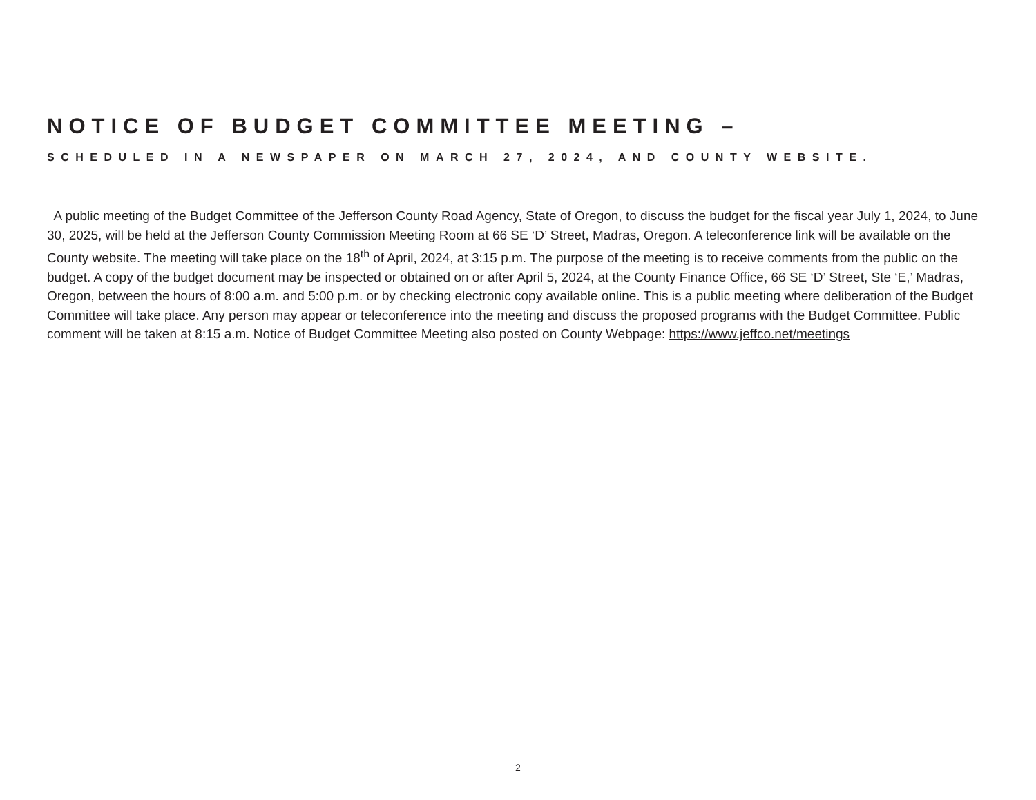NOTICE OF BUDGET COMMITTEE MEETING –
SCHEDULED IN A NEWSPAPER ON MARCH 27, 2024, AND COUNTY WEBSITE.
A public meeting of the Budget Committee of the Jefferson County Road Agency, State of Oregon, to discuss the budget for the fiscal year July 1, 2024, to June 30, 2025, will be held at the Jefferson County Commission Meeting Room at 66 SE ‘D’ Street, Madras, Oregon. A teleconference link will be available on the County website. The meeting will take place on the 18<sup>th</sup> of April, 2024, at 3:15 p.m. The purpose of the meeting is to receive comments from the public on the budget. A copy of the budget document may be inspected or obtained on or after April 5, 2024, at the County Finance Office, 66 SE ‘D’ Street, Ste ‘E,’ Madras, Oregon, between the hours of 8:00 a.m. and 5:00 p.m. or by checking electronic copy available online. This is a public meeting where deliberation of the Budget Committee will take place. Any person may appear or teleconference into the meeting and discuss the proposed programs with the Budget Committee. Public comment will be taken at 8:15 a.m. Notice of Budget Committee Meeting also posted on County Webpage: https://www.jeffco.net/meetings
2